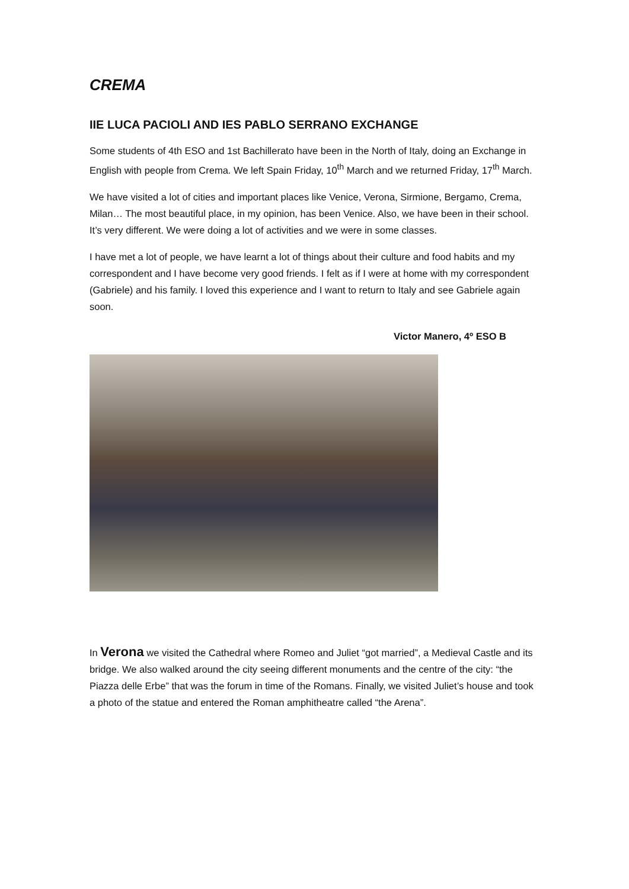CREMA
IIE LUCA PACIOLI AND IES PABLO SERRANO EXCHANGE
Some students of 4th ESO and 1st Bachillerato have been in the North of Italy, doing an Exchange in English with people from Crema. We left Spain Friday, 10<sup>th</sup> March and we returned Friday, 17<sup>th</sup> March.
We have visited a lot of cities and important places like Venice, Verona, Sirmione, Bergamo, Crema, Milan… The most beautiful place, in my opinion, has been Venice. Also, we have been in their school. It’s very different. We were doing a lot of activities and we were in some classes.
I have met a lot of people, we have learnt a lot of things about their culture and food habits and my correspondent and I have become very good friends. I felt as if I were at home with my correspondent (Gabriele) and his family. I loved this experience and I want to return to Italy and see Gabriele again soon.
Victor Manero, 4º ESO B
In Verona we visited the Cathedral where Romeo and Juliet “got married”, a Medieval Castle and its bridge. We also walked around the city seeing different monuments and the centre of the city: “the Piazza delle Erbe” that was the forum in time of the Romans. Finally, we visited Juliet’s house and took a photo of the statue and entered the Roman amphitheatre called “the Arena”.